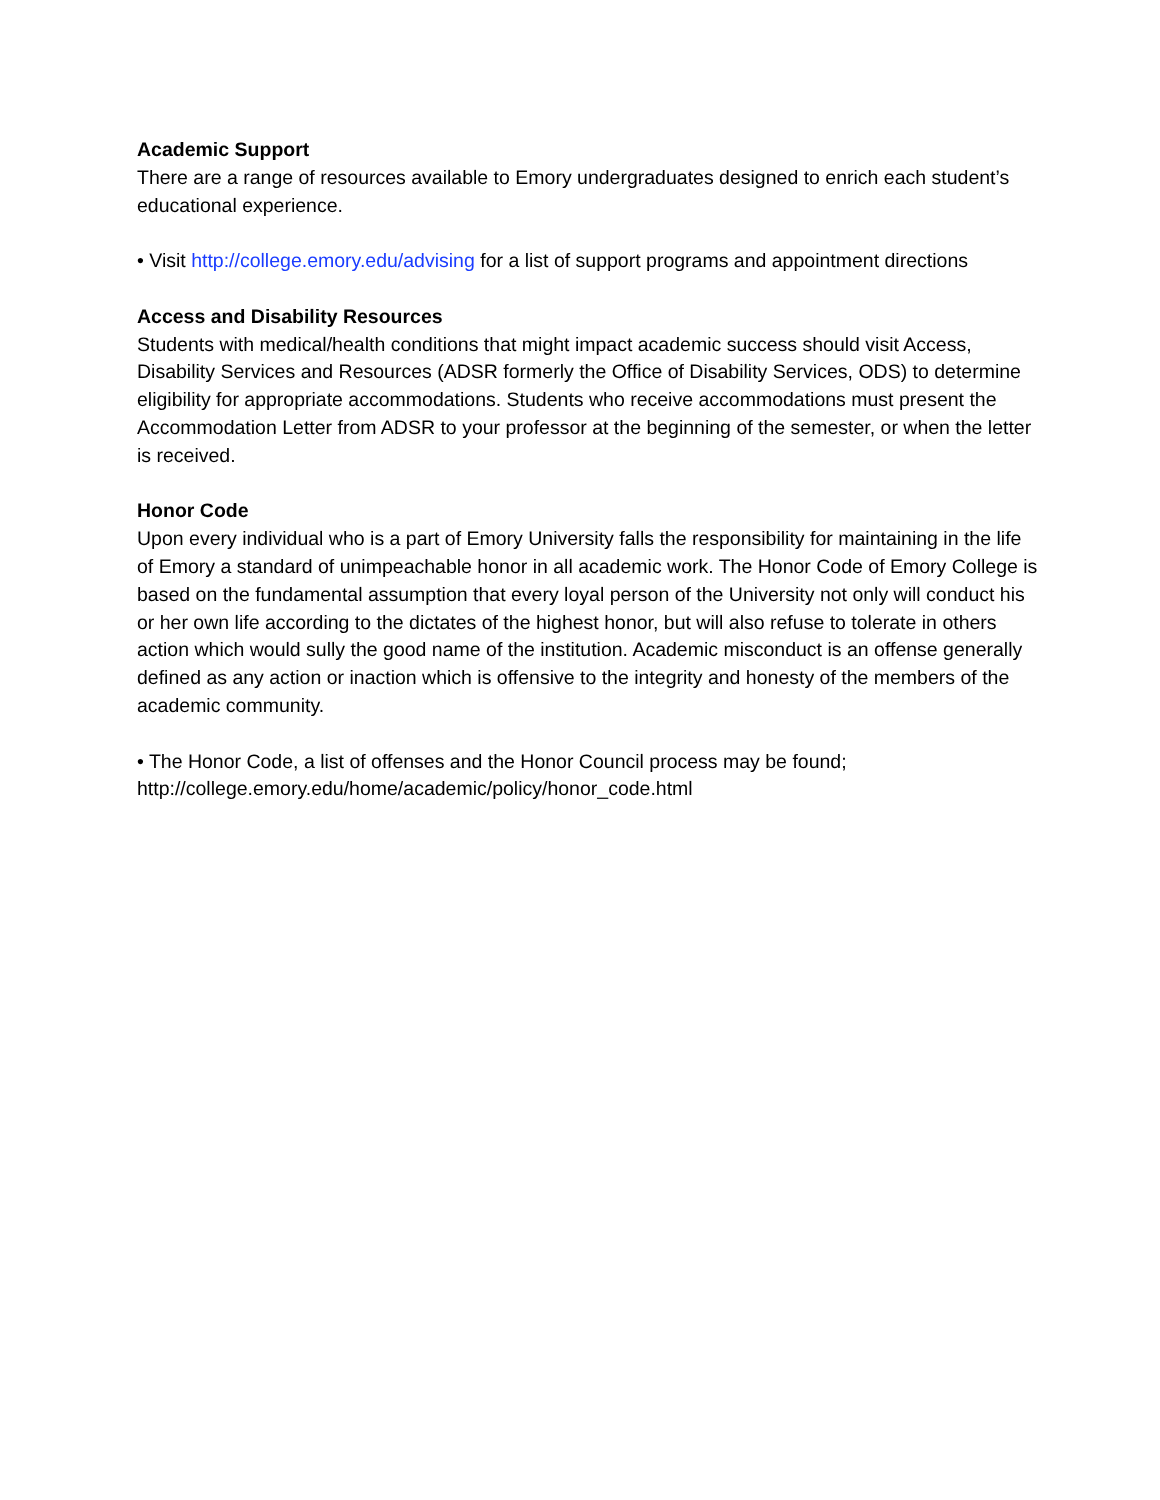Academic Support
There are a range of resources available to Emory undergraduates designed to enrich each student’s educational experience.
• Visit http://college.emory.edu/advising for a list of support programs and appointment directions
Access and Disability Resources
Students with medical/health conditions that might impact academic success should visit Access, Disability Services and Resources (ADSR formerly the Office of Disability Services, ODS) to determine eligibility for appropriate accommodations. Students who receive accommodations must present the Accommodation Letter from ADSR to your professor at the beginning of the semester, or when the letter is received.
Honor Code
Upon every individual who is a part of Emory University falls the responsibility for maintaining in the life of Emory a standard of unimpeachable honor in all academic work. The Honor Code of Emory College is based on the fundamental assumption that every loyal person of the University not only will conduct his or her own life according to the dictates of the highest honor, but will also refuse to tolerate in others action which would sully the good name of the institution. Academic misconduct is an offense generally defined as any action or inaction which is offensive to the integrity and honesty of the members of the academic community.
• The Honor Code, a list of offenses and the Honor Council process may be found; http://college.emory.edu/home/academic/policy/honor_code.html